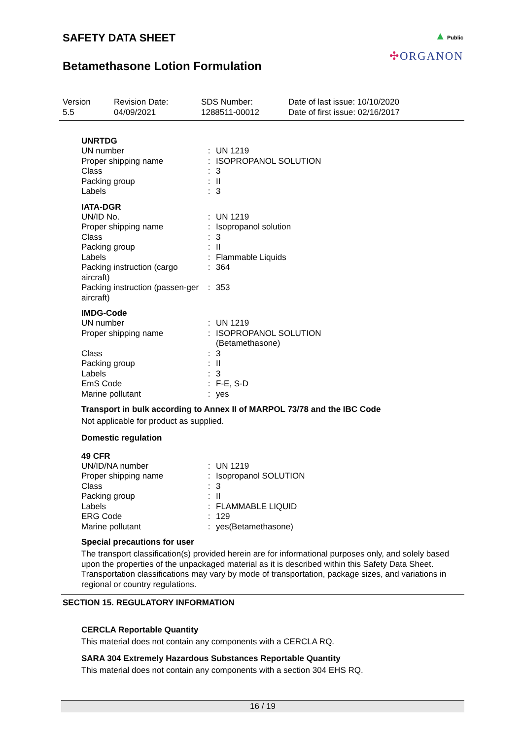SAFETY DATA SHEET
Betamethasone Lotion Formulation
▲ Public
✣ORGANON
Version
5.5
Revision Date:
04/09/2021
SDS Number:
1288511-00012
Date of last issue: 10/10/2020
Date of first issue: 02/16/2017
UNRTDG
| UN number | : | UN 1219 |
| Proper shipping name | : | ISOPROPANOL SOLUTION |
| Class | : | 3 |
| Packing group | : | II |
| Labels | : | 3 |
IATA-DGR
| UN/ID No. | : | UN 1219 |
| Proper shipping name | : | Isopropanol solution |
| Class | : | 3 |
| Packing group | : | II |
| Labels | : | Flammable Liquids |
| Packing instruction (cargo aircraft) | : | 364 |
| Packing instruction (passen-ger aircraft) | : | 353 |
IMDG-Code
| UN number | : | UN 1219 |
| Proper shipping name | : | ISOPROPANOL SOLUTION (Betamethasone) |
| Class | : | 3 |
| Packing group | : | II |
| Labels | : | 3 |
| EmS Code | : | F-E, S-D |
| Marine pollutant | : | yes |
Transport in bulk according to Annex II of MARPOL 73/78 and the IBC Code
Not applicable for product as supplied.
Domestic regulation
49 CFR
| UN/ID/NA number | : | UN 1219 |
| Proper shipping name | : | Isopropanol SOLUTION |
| Class | : | 3 |
| Packing group | : | II |
| Labels | : | FLAMMABLE LIQUID |
| ERG Code | : | 129 |
| Marine pollutant | : | yes(Betamethasone) |
Special precautions for user
The transport classification(s) provided herein are for informational purposes only, and solely based upon the properties of the unpackaged material as it is described within this Safety Data Sheet. Transportation classifications may vary by mode of transportation, package sizes, and variations in regional or country regulations.
SECTION 15. REGULATORY INFORMATION
CERCLA Reportable Quantity
This material does not contain any components with a CERCLA RQ.
SARA 304 Extremely Hazardous Substances Reportable Quantity
This material does not contain any components with a section 304 EHS RQ.
16 / 19